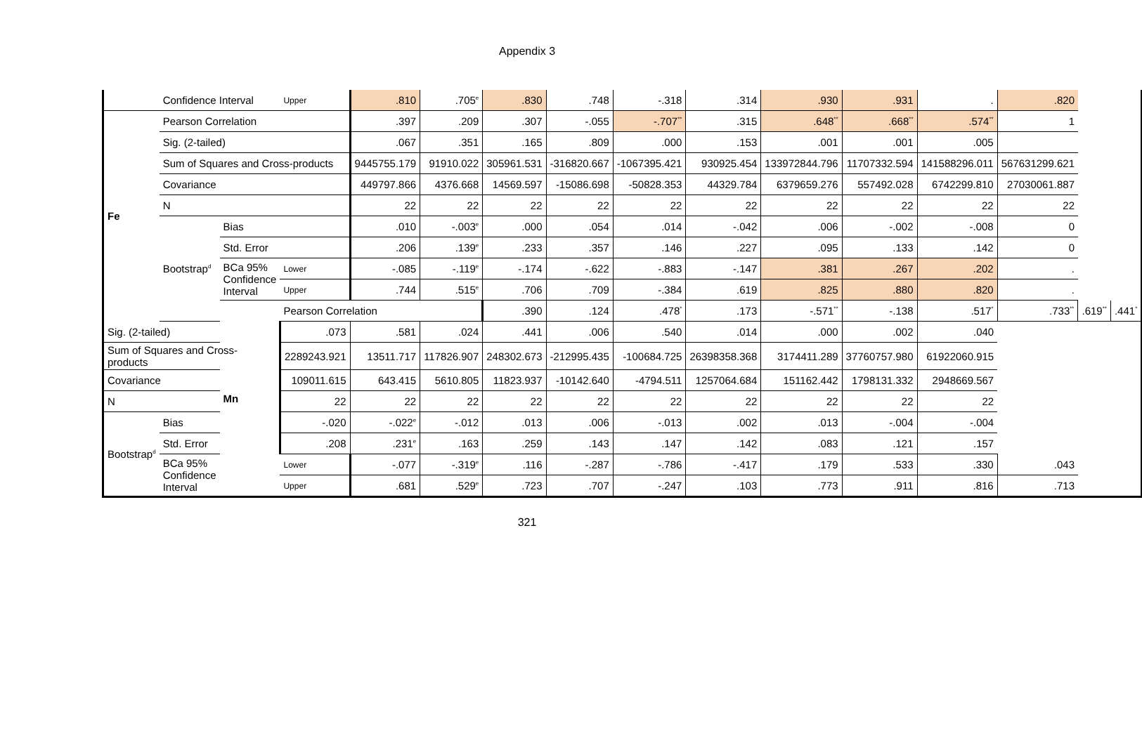Appendix 3
| | Confidence Interval | | Upper | .810 | .705<sup>e</sup> | .830 | .748 | -.318 | .314 | .930 | .931 | . | .820 | | |
| Fe | Pearson Correlation | | | .397 | .209 | .307 | -.055 | -.707<sup>**</sup> | .315 | .648<sup>**</sup> | .668<sup>**</sup> | .574<sup>**</sup> | 1 | | |
| | Sig. (2-tailed) | | | .067 | .351 | .165 | .809 | .000 | .153 | .001 | .001 | .005 | | | |
| | Sum of Squares and Cross-products | | | 9445755.179 | 91910.022 | 305961.531 | -316820.667 | -1067395.421 | 930925.454 | 133972844.796 | 11707332.594 | 141588296.011 | 567631299.621 | | |
| | Covariance | | | 449797.866 | 4376.668 | 14569.597 | -15086.698 | -50828.353 | 44329.784 | 6379659.276 | 557492.028 | 6742299.810 | 27030061.887 | | |
| | N | | | 22 | 22 | 22 | 22 | 22 | 22 | 22 | 22 | 22 | 22 | | |
| | Bootstrap<sup>d</sup> | Bias | | .010 | -.003<sup>e</sup> | .000 | .054 | .014 | -.042 | .006 | -.002 | -.008 | 0 | | |
| | | Std. Error | | .206 | .139<sup>e</sup> | .233 | .357 | .146 | .227 | .095 | .133 | .142 | 0 | | |
| | | BCa 95% Confidence Interval | Lower | -.085 | -.119<sup>e</sup> | -.174 | -.622 | -.883 | -.147 | .381 | .267 | .202 | . | | |
| | | | Upper | .744 | .515<sup>e</sup> | .706 | .709 | -.384 | .619 | .825 | .880 | .820 | . | | |
| | | Mn | Pearson Correlation | | | .390 | .124 | .478<sup>*</sup> | .173 | -.571<sup>**</sup> | -.138 | .517<sup>*</sup> | .733<sup>**</sup> | .619<sup>**</sup> | .441<sup>*</sup> |
| Sig. (2-tailed) | | | .073 | .581 | .024 | .441 | .006 | .540 | .014 | .000 | .002 | .040 | | | |
| Sum of Squares and Cross-products | | | 2289243.921 | 13511.717 | 117826.907 | 248302.673 | -212995.435 | -100684.725 | 26398358.368 | 3174411.289 | 37760757.980 | 61922060.915 | | | |
| Covariance | | | 109011.615 | 643.415 | 5610.805 | 11823.937 | -10142.640 | -4794.511 | 1257064.684 | 151162.442 | 1798131.332 | 2948669.567 | | | |
| N | | | 22 | 22 | 22 | 22 | 22 | 22 | 22 | 22 | 22 | 22 | | | |
| Bootstrap<sup>d</sup> | Bias | | -.020 | -.022<sup>e</sup> | -.012 | .013 | .006 | -.013 | .002 | .013 | -.004 | -.004 | | | |
| | Std. Error | | .208 | .231<sup>e</sup> | .163 | .259 | .143 | .147 | .142 | .083 | .121 | .157 | | | |
| | BCa 95% Confidence Interval | | Lower | -.077 | -.319<sup>e</sup> | .116 | -.287 | -.786 | -.417 | .179 | .533 | .330 | .043 | | |
| | | | Upper | .681 | .529<sup>e</sup> | .723 | .707 | -.247 | .103 | .773 | .911 | .816 | .713 | | |
321